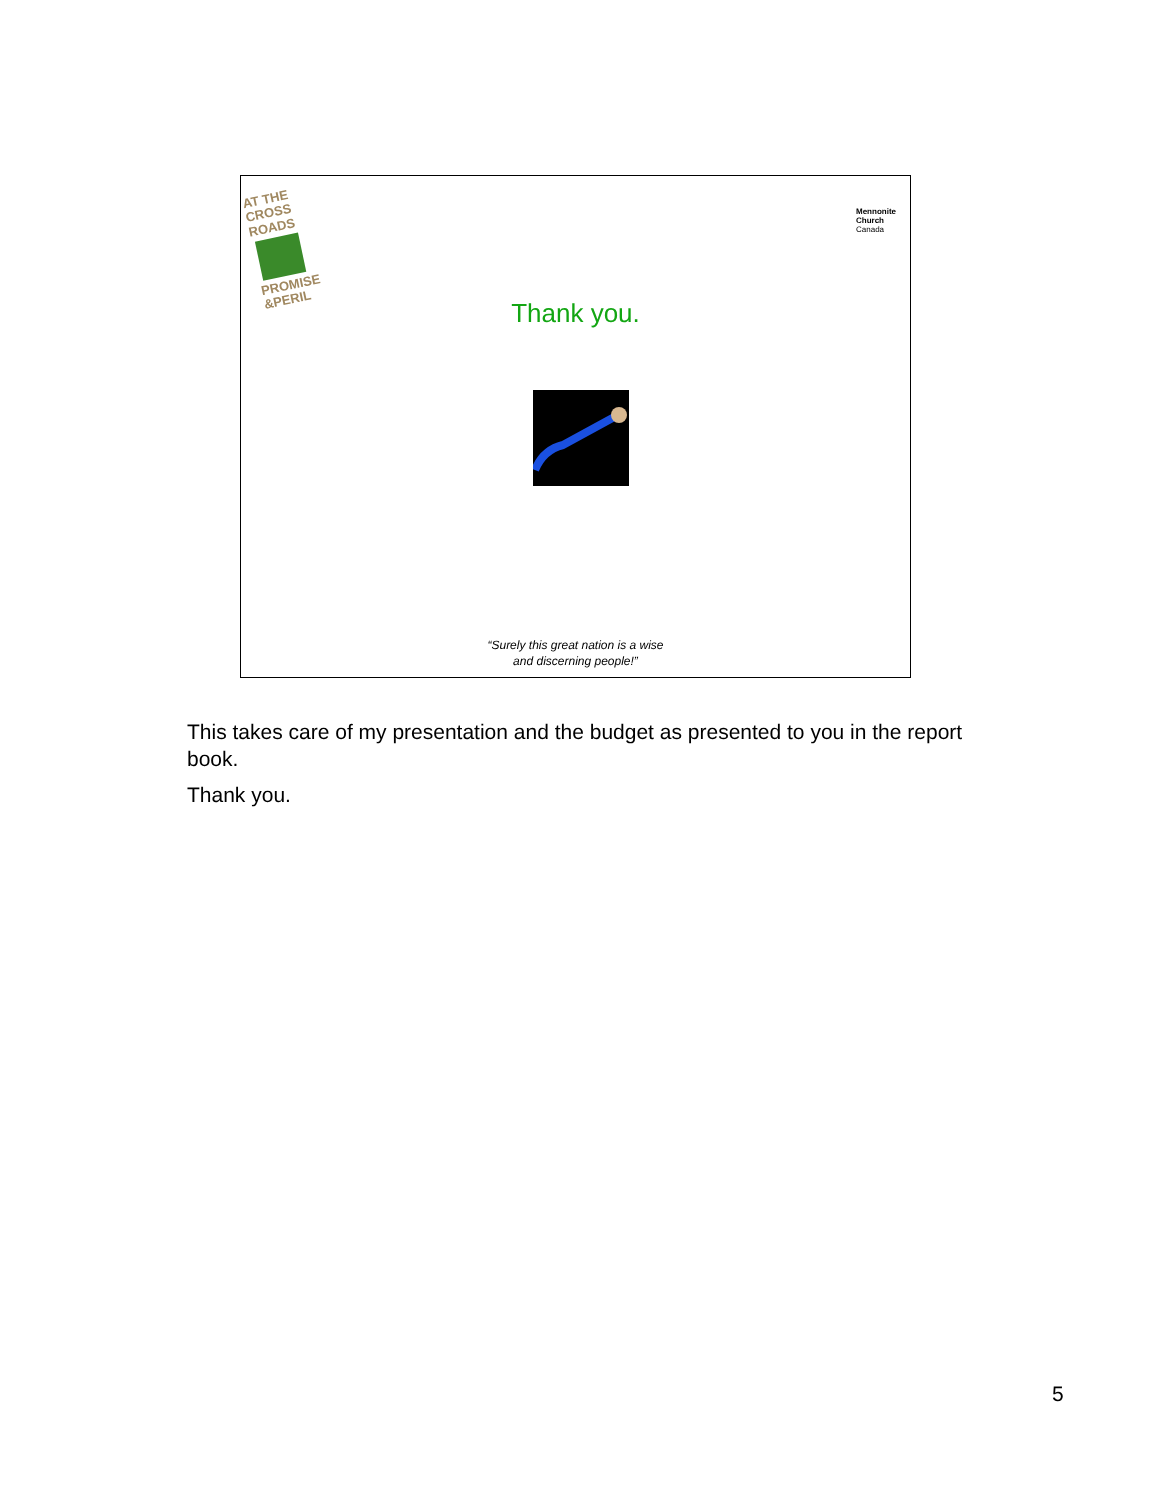AT THE
CROSS ROADS
PROMISE &PERIL
Mennonite
Church
Canada
Thank you.
“Surely this great nation is a wise
and discerning people!”
This takes care of my presentation and the budget as presented to you in the report book.
Thank you.
5